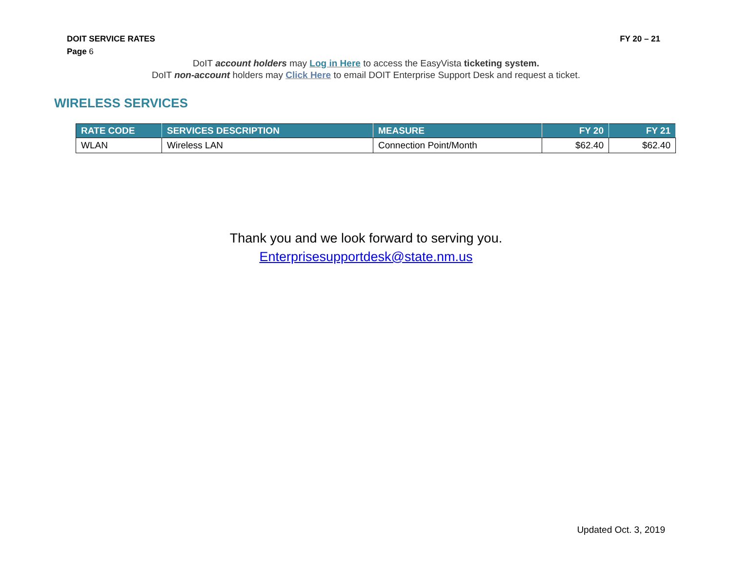DOIT SERVICE RATES FY 20 – 21
Page 6
DoIT account holders may Log in Here to access the EasyVista ticketing system.
DoIT non-account holders may Click Here to email DOIT Enterprise Support Desk and request a ticket.
WIRELESS SERVICES
| RATE CODE | SERVICES DESCRIPTION | MEASURE | FY 20 | FY 21 |
| --- | --- | --- | --- | --- |
| WLAN | Wireless LAN | Connection Point/Month | $62.40 | $62.40 |
Thank you and we look forward to serving you.
Enterprisesupportdesk@state.nm.us
Updated Oct. 3, 2019